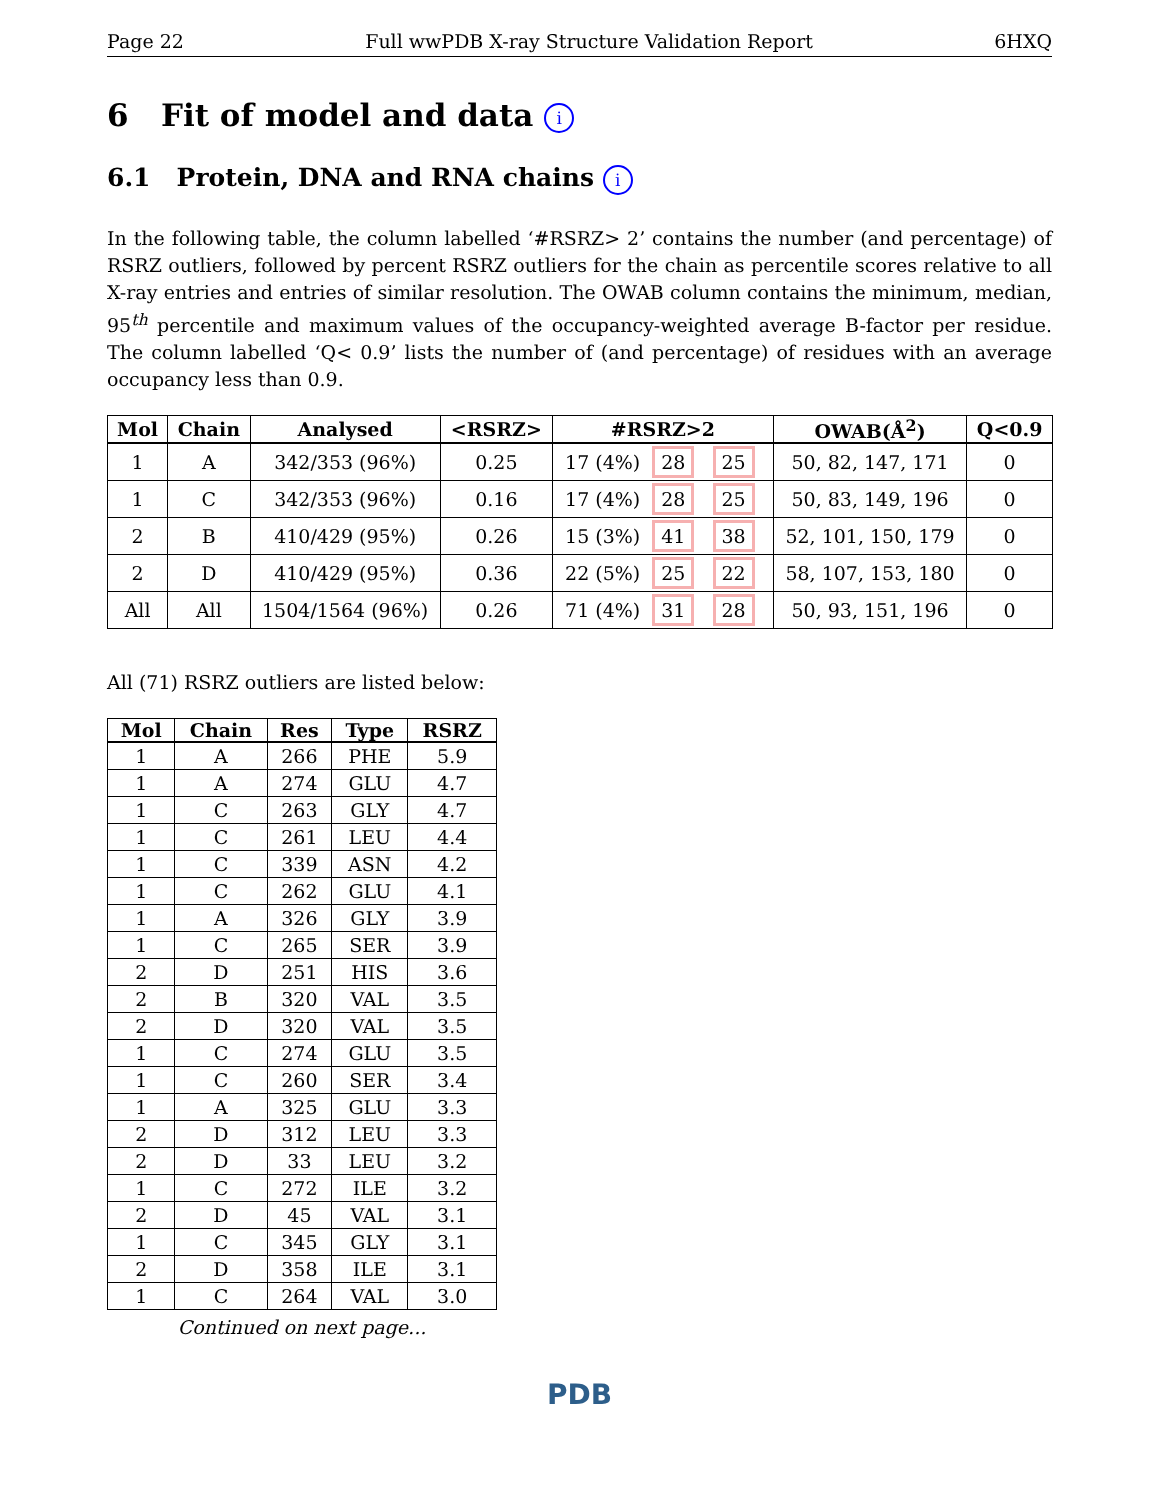Page 22 Full wwPDB X-ray Structure Validation Report 6HXQ
6 Fit of model and data i
6.1 Protein, DNA and RNA chains i
In the following table, the column labelled ‘#RSRZ> 2’ contains the number (and percentage) of RSRZ outliers, followed by percent RSRZ outliers for the chain as percentile scores relative to all X-ray entries and entries of similar resolution. The OWAB column contains the minimum, median, 95<sup>th</sup> percentile and maximum values of the occupancy-weighted average B-factor per residue. The column labelled ‘Q< 0.9’ lists the number of (and percentage) of residues with an average occupancy less than 0.9.
| Mol | Chain | Analysed | <RSRZ> | #RSRZ>2 | OWAB(Å<sup>2</sup>) | Q<0.9 |
| --- | --- | --- | --- | --- | --- | --- |
| 1 | A | 342/353 (96%) | 0.25 | 17 (4%) 28 25 | 50, 82, 147, 171 | 0 |
| 1 | C | 342/353 (96%) | 0.16 | 17 (4%) 28 25 | 50, 83, 149, 196 | 0 |
| 2 | B | 410/429 (95%) | 0.26 | 15 (3%) 41 38 | 52, 101, 150, 179 | 0 |
| 2 | D | 410/429 (95%) | 0.36 | 22 (5%) 25 22 | 58, 107, 153, 180 | 0 |
| All | All | 1504/1564 (96%) | 0.26 | 71 (4%) 31 28 | 50, 93, 151, 196 | 0 |
All (71) RSRZ outliers are listed below:
| Mol | Chain | Res | Type | RSRZ |
| --- | --- | --- | --- | --- |
| 1 | A | 266 | PHE | 5.9 |
| 1 | A | 274 | GLU | 4.7 |
| 1 | C | 263 | GLY | 4.7 |
| 1 | C | 261 | LEU | 4.4 |
| 1 | C | 339 | ASN | 4.2 |
| 1 | C | 262 | GLU | 4.1 |
| 1 | A | 326 | GLY | 3.9 |
| 1 | C | 265 | SER | 3.9 |
| 2 | D | 251 | HIS | 3.6 |
| 2 | B | 320 | VAL | 3.5 |
| 2 | D | 320 | VAL | 3.5 |
| 1 | C | 274 | GLU | 3.5 |
| 1 | C | 260 | SER | 3.4 |
| 1 | A | 325 | GLU | 3.3 |
| 2 | D | 312 | LEU | 3.3 |
| 2 | D | 33 | LEU | 3.2 |
| 1 | C | 272 | ILE | 3.2 |
| 2 | D | 45 | VAL | 3.1 |
| 1 | C | 345 | GLY | 3.1 |
| 2 | D | 358 | ILE | 3.1 |
| 1 | C | 264 | VAL | 3.0 |
Continued on next page...
PDB